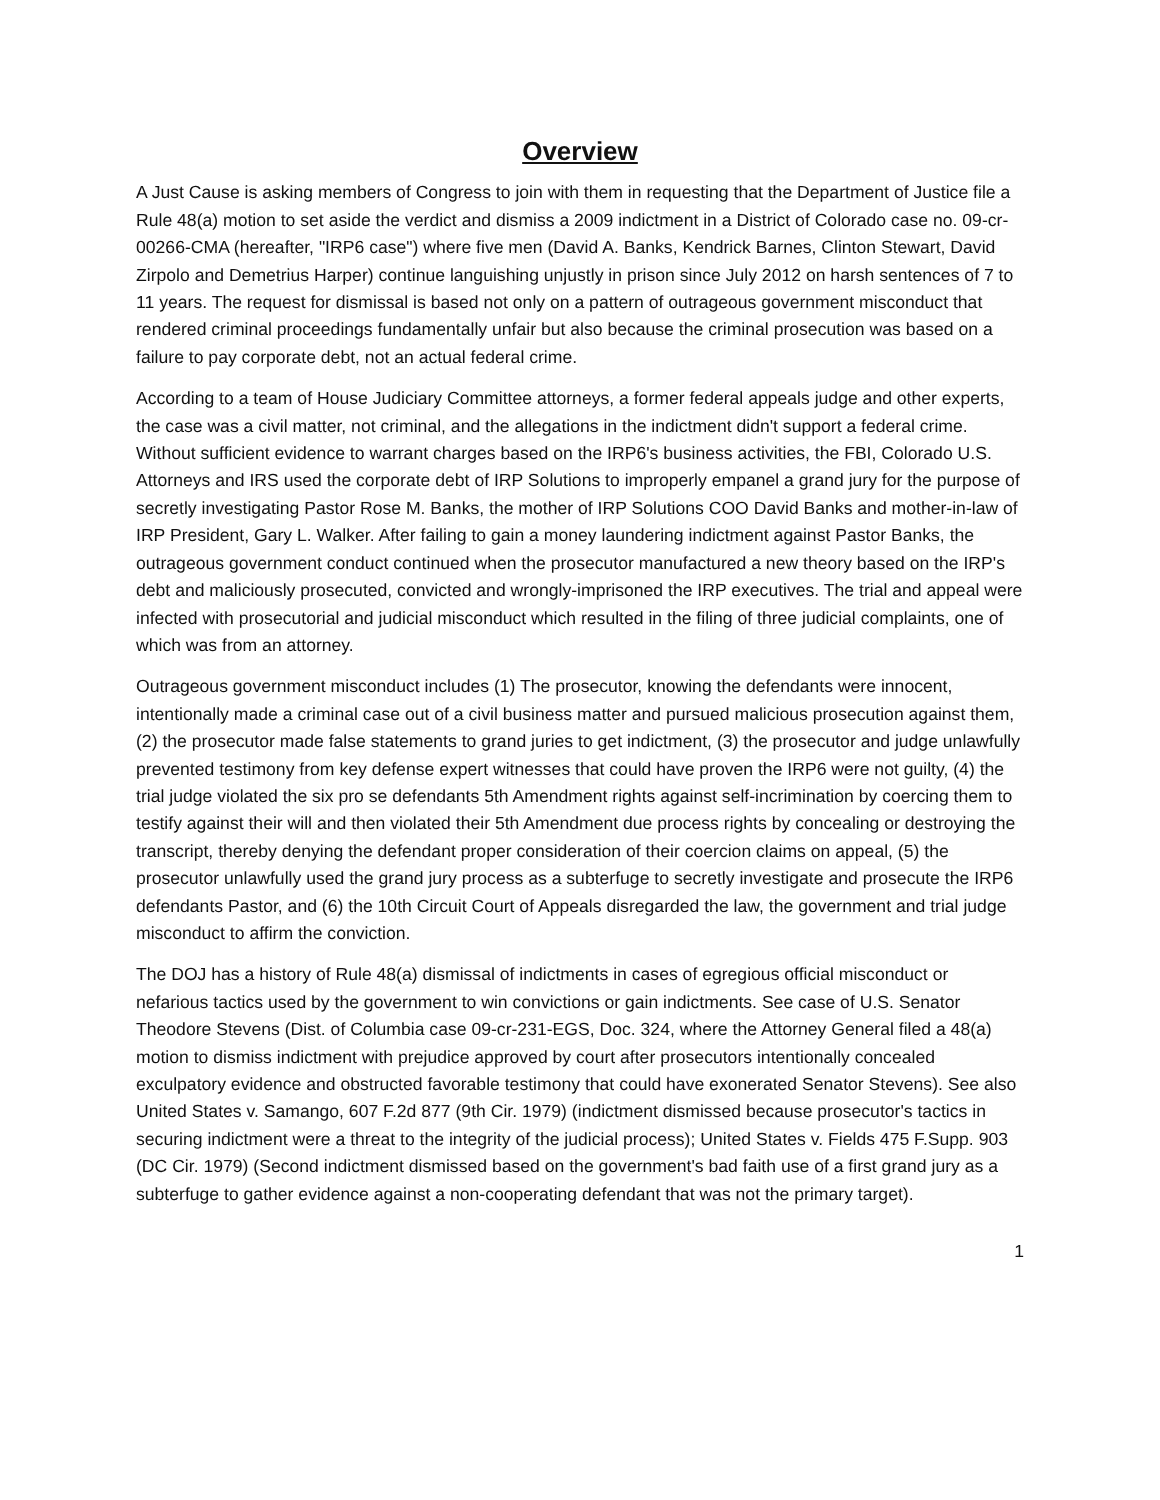Overview
A Just Cause is asking members of Congress to join with them in requesting that the Department of Justice file a Rule 48(a) motion to set aside the verdict and dismiss a 2009 indictment in a District of Colorado case no. 09-cr-00266-CMA (hereafter, "IRP6 case") where five men (David A. Banks, Kendrick Barnes, Clinton Stewart, David Zirpolo and Demetrius Harper) continue languishing unjustly in prison since July 2012 on harsh sentences of 7 to 11 years. The request for dismissal is based not only on a pattern of outrageous government misconduct that rendered criminal proceedings fundamentally unfair but also because the criminal prosecution was based on a failure to pay corporate debt, not an actual federal crime.
According to a team of House Judiciary Committee attorneys, a former federal appeals judge and other experts, the case was a civil matter, not criminal, and the allegations in the indictment didn't support a federal crime. Without sufficient evidence to warrant charges based on the IRP6's business activities, the FBI, Colorado U.S. Attorneys and IRS used the corporate debt of IRP Solutions to improperly empanel a grand jury for the purpose of secretly investigating Pastor Rose M. Banks, the mother of IRP Solutions COO David Banks and mother-in-law of IRP President, Gary L. Walker. After failing to gain a money laundering indictment against Pastor Banks, the outrageous government conduct continued when the prosecutor manufactured a new theory based on the IRP's debt and maliciously prosecuted, convicted and wrongly-imprisoned the IRP executives. The trial and appeal were infected with prosecutorial and judicial misconduct which resulted in the filing of three judicial complaints, one of which was from an attorney.
Outrageous government misconduct includes (1) The prosecutor, knowing the defendants were innocent, intentionally made a criminal case out of a civil business matter and pursued malicious prosecution against them, (2) the prosecutor made false statements to grand juries to get indictment, (3) the prosecutor and judge unlawfully prevented testimony from key defense expert witnesses that could have proven the IRP6 were not guilty, (4) the trial judge violated the six pro se defendants 5th Amendment rights against self-incrimination by coercing them to testify against their will and then violated their 5th Amendment due process rights by concealing or destroying the transcript, thereby denying the defendant proper consideration of their coercion claims on appeal, (5) the prosecutor unlawfully used the grand jury process as a subterfuge to secretly investigate and prosecute the IRP6 defendants Pastor, and (6) the 10th Circuit Court of Appeals disregarded the law, the government and trial judge misconduct to affirm the conviction.
The DOJ has a history of Rule 48(a) dismissal of indictments in cases of egregious official misconduct or nefarious tactics used by the government to win convictions or gain indictments. See case of U.S. Senator Theodore Stevens (Dist. of Columbia case 09-cr-231-EGS, Doc. 324, where the Attorney General filed a 48(a) motion to dismiss indictment with prejudice approved by court after prosecutors intentionally concealed exculpatory evidence and obstructed favorable testimony that could have exonerated Senator Stevens). See also United States v. Samango, 607 F.2d 877 (9th Cir. 1979) (indictment dismissed because prosecutor's tactics in securing indictment were a threat to the integrity of the judicial process); United States v. Fields 475 F.Supp. 903 (DC Cir. 1979) (Second indictment dismissed based on the government's bad faith use of a first grand jury as a subterfuge to gather evidence against a non-cooperating defendant that was not the primary target).
1